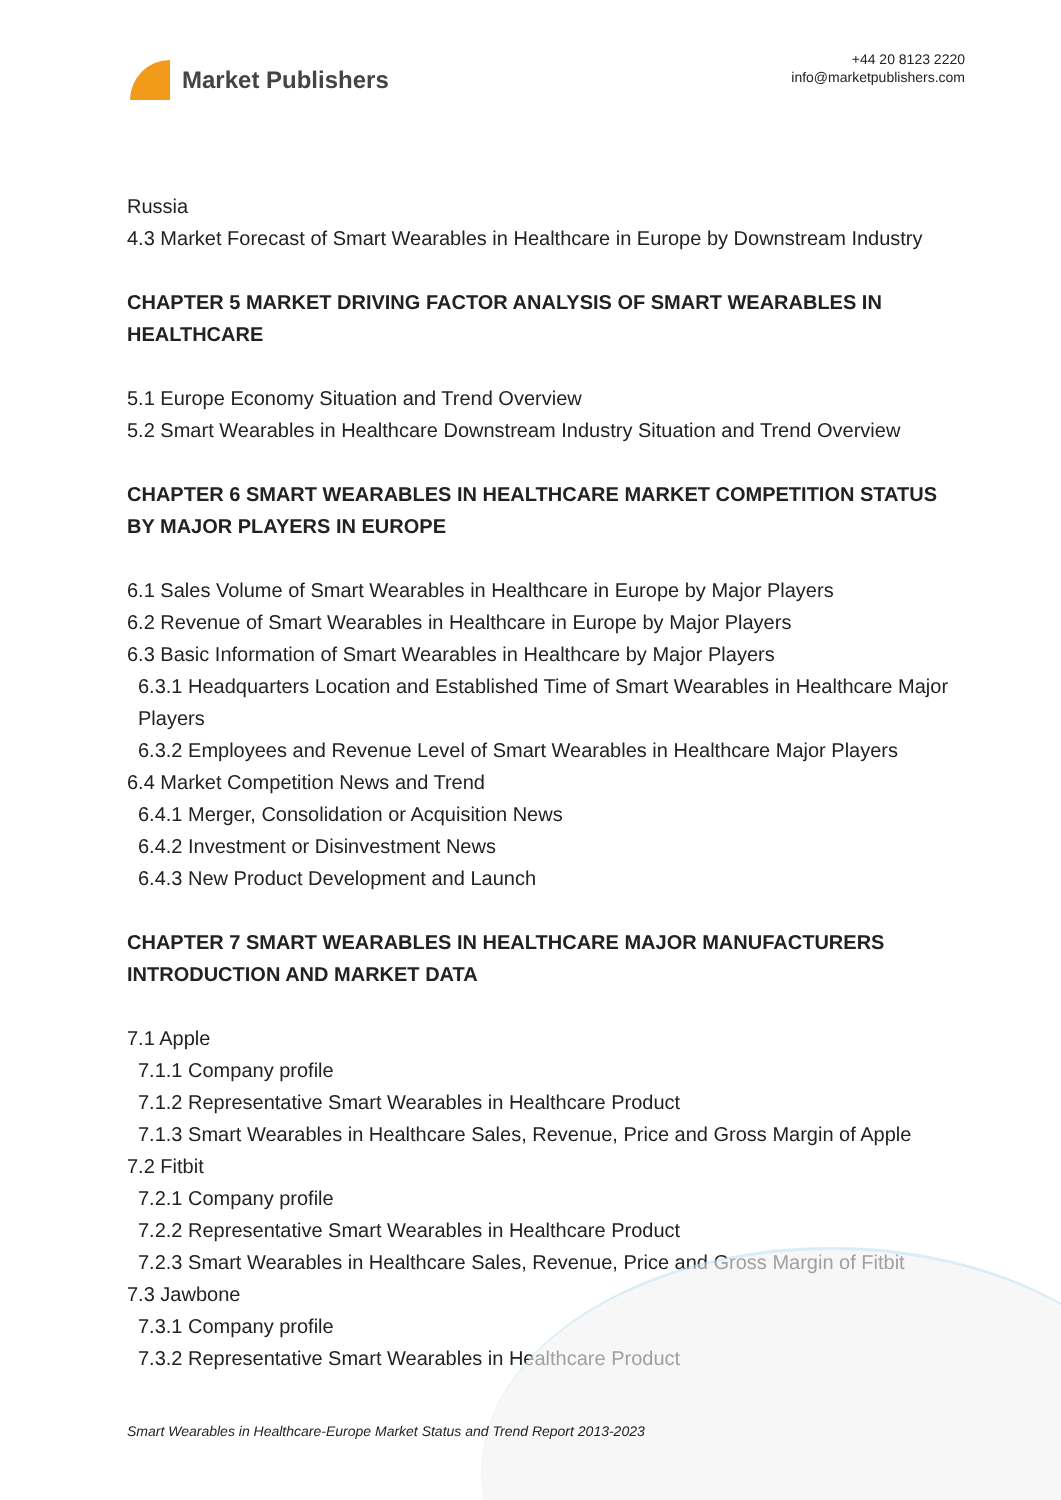Market Publishers
+44 20 8123 2220
info@marketpublishers.com
Russia
4.3 Market Forecast of Smart Wearables in Healthcare in Europe by Downstream Industry
CHAPTER 5 MARKET DRIVING FACTOR ANALYSIS OF SMART WEARABLES IN HEALTHCARE
5.1 Europe Economy Situation and Trend Overview
5.2 Smart Wearables in Healthcare Downstream Industry Situation and Trend Overview
CHAPTER 6 SMART WEARABLES IN HEALTHCARE MARKET COMPETITION STATUS BY MAJOR PLAYERS IN EUROPE
6.1 Sales Volume of Smart Wearables in Healthcare in Europe by Major Players
6.2 Revenue of Smart Wearables in Healthcare in Europe by Major Players
6.3 Basic Information of Smart Wearables in Healthcare by Major Players
6.3.1 Headquarters Location and Established Time of Smart Wearables in Healthcare Major Players
6.3.2 Employees and Revenue Level of Smart Wearables in Healthcare Major Players
6.4 Market Competition News and Trend
6.4.1 Merger, Consolidation or Acquisition News
6.4.2 Investment or Disinvestment News
6.4.3 New Product Development and Launch
CHAPTER 7 SMART WEARABLES IN HEALTHCARE MAJOR MANUFACTURERS INTRODUCTION AND MARKET DATA
7.1 Apple
7.1.1 Company profile
7.1.2 Representative Smart Wearables in Healthcare Product
7.1.3 Smart Wearables in Healthcare Sales, Revenue, Price and Gross Margin of Apple
7.2 Fitbit
7.2.1 Company profile
7.2.2 Representative Smart Wearables in Healthcare Product
7.2.3 Smart Wearables in Healthcare Sales, Revenue, Price and Gross Margin of Fitbit
7.3 Jawbone
7.3.1 Company profile
7.3.2 Representative Smart Wearables in Healthcare Product
Smart Wearables in Healthcare-Europe Market Status and Trend Report 2013-2023